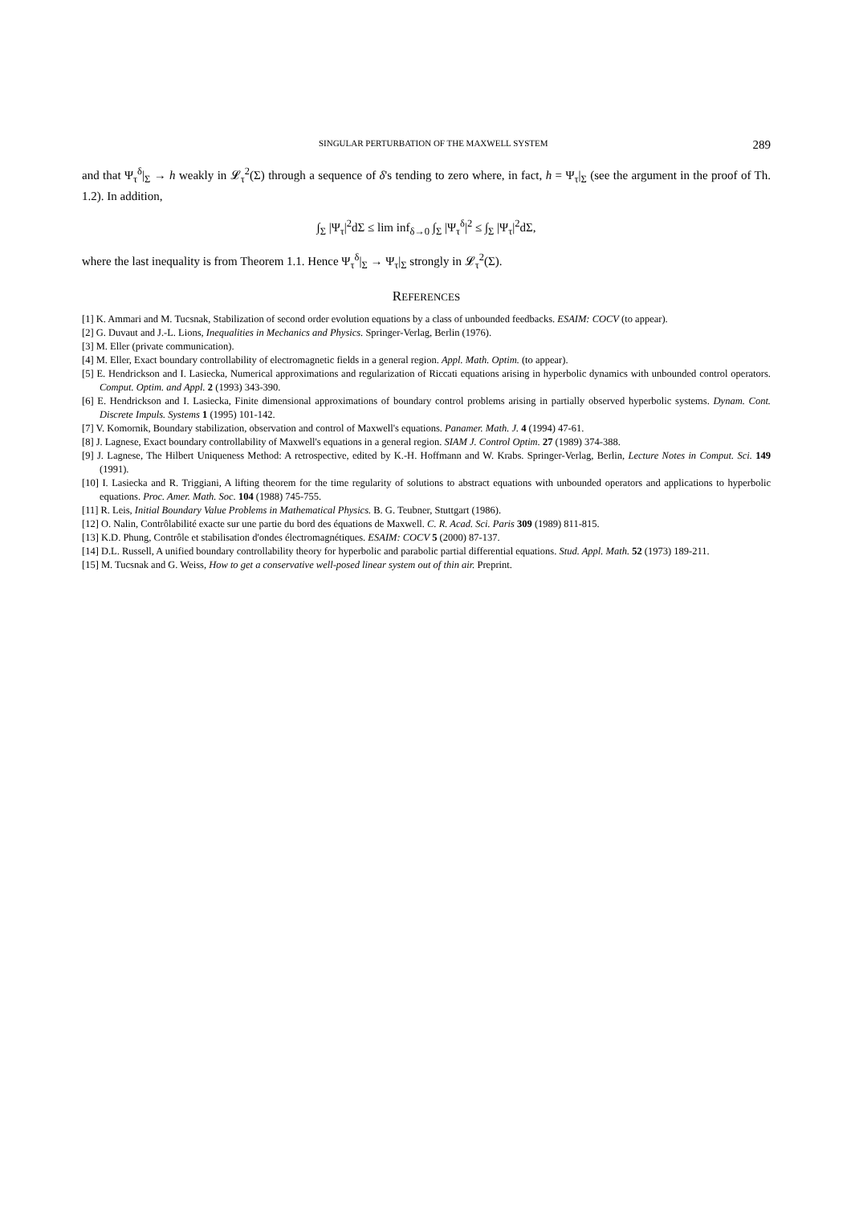SINGULAR PERTURBATION OF THE MAXWELL SYSTEM 289
and that Ψ<sub>τ</sub><sup>δ</sup>|<sub>Σ</sub> → h weakly in 𝓛<sub>τ</sub><sup>2</sup>(Σ) through a sequence of δ's tending to zero where, in fact, h = Ψ<sub>τ</sub>|<sub>Σ</sub> (see the argument in the proof of Th. 1.2). In addition,
∫<sub>Σ</sub> |Ψ<sub>τ</sub>|<sup>2</sup>dΣ ≤ lim inf<sub>δ→0</sub> ∫<sub>Σ</sub> |Ψ<sub>τ</sub><sup>δ</sup>|<sup>2</sup> ≤ ∫<sub>Σ</sub> |Ψ<sub>τ</sub>|<sup>2</sup>dΣ,
where the last inequality is from Theorem 1.1. Hence Ψ<sub>τ</sub><sup>δ</sup>|<sub>Σ</sub> → Ψ<sub>τ</sub>|<sub>Σ</sub> strongly in 𝓛<sub>τ</sub><sup>2</sup>(Σ).
REFERENCES
[1] K. Ammari and M. Tucsnak, Stabilization of second order evolution equations by a class of unbounded feedbacks. ESAIM: COCV (to appear).
[2] G. Duvaut and J.-L. Lions, Inequalities in Mechanics and Physics. Springer-Verlag, Berlin (1976).
[3] M. Eller (private communication).
[4] M. Eller, Exact boundary controllability of electromagnetic fields in a general region. Appl. Math. Optim. (to appear).
[5] E. Hendrickson and I. Lasiecka, Numerical approximations and regularization of Riccati equations arising in hyperbolic dynamics with unbounded control operators. Comput. Optim. and Appl. 2 (1993) 343-390.
[6] E. Hendrickson and I. Lasiecka, Finite dimensional approximations of boundary control problems arising in partially observed hyperbolic systems. Dynam. Cont. Discrete Impuls. Systems 1 (1995) 101-142.
[7] V. Komornik, Boundary stabilization, observation and control of Maxwell's equations. Panamer. Math. J. 4 (1994) 47-61.
[8] J. Lagnese, Exact boundary controllability of Maxwell's equations in a general region. SIAM J. Control Optim. 27 (1989) 374-388.
[9] J. Lagnese, The Hilbert Uniqueness Method: A retrospective, edited by K.-H. Hoffmann and W. Krabs. Springer-Verlag, Berlin, Lecture Notes in Comput. Sci. 149 (1991).
[10] I. Lasiecka and R. Triggiani, A lifting theorem for the time regularity of solutions to abstract equations with unbounded operators and applications to hyperbolic equations. Proc. Amer. Math. Soc. 104 (1988) 745-755.
[11] R. Leis, Initial Boundary Value Problems in Mathematical Physics. B. G. Teubner, Stuttgart (1986).
[12] O. Nalin, Contrôlabilité exacte sur une partie du bord des équations de Maxwell. C. R. Acad. Sci. Paris 309 (1989) 811-815.
[13] K.D. Phung, Contrôle et stabilisation d'ondes électromagnétiques. ESAIM: COCV 5 (2000) 87-137.
[14] D.L. Russell, A unified boundary controllability theory for hyperbolic and parabolic partial differential equations. Stud. Appl. Math. 52 (1973) 189-211.
[15] M. Tucsnak and G. Weiss, How to get a conservative well-posed linear system out of thin air. Preprint.